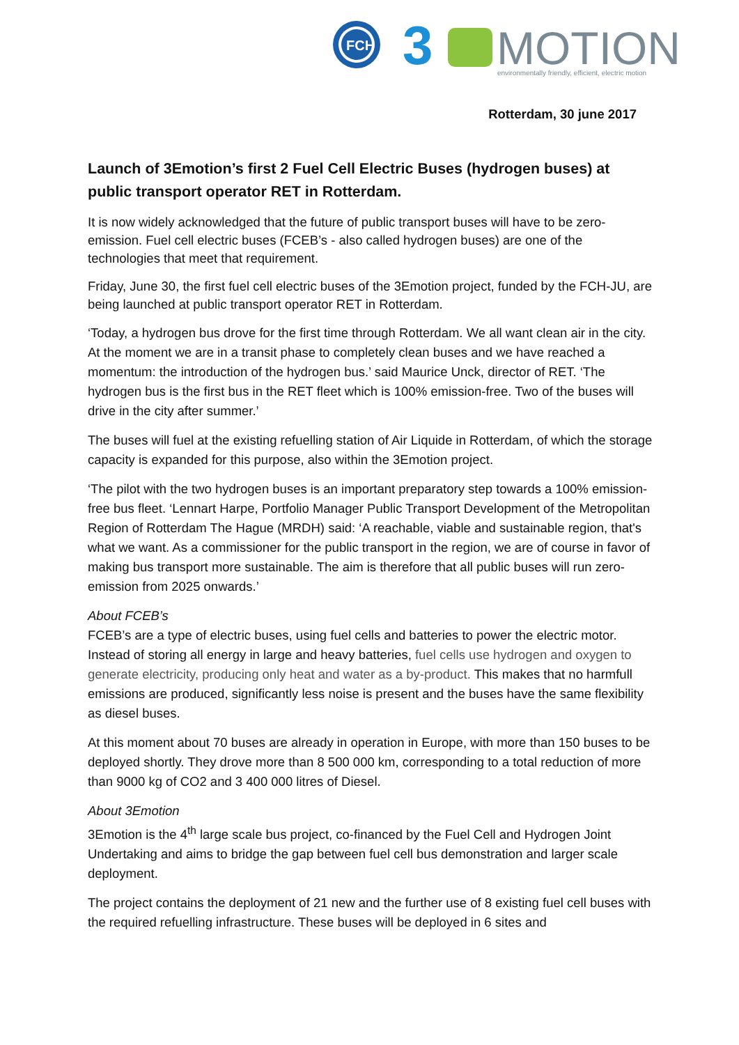FCH
3
MOTION
environmentally friendly, efficient, electric motion
Rotterdam, 30 june 2017
Launch of 3Emotion’s first 2 Fuel Cell Electric Buses (hydrogen buses) at public transport operator RET in Rotterdam.
It is now widely acknowledged that the future of public transport buses will have to be zero-emission. Fuel cell electric buses (FCEB’s - also called hydrogen buses) are one of the technologies that meet that requirement.
Friday, June 30, the first fuel cell electric buses of the 3Emotion project, funded by the FCH-JU, are being launched at public transport operator RET in Rotterdam.
‘Today, a hydrogen bus drove for the first time through Rotterdam. We all want clean air in the city. At the moment we are in a transit phase to completely clean buses and we have reached a momentum: the introduction of the hydrogen bus.’ said Maurice Unck, director of RET. ‘The hydrogen bus is the first bus in the RET fleet which is 100% emission-free. Two of the buses will drive in the city after summer.’
The buses will fuel at the existing refuelling station of Air Liquide in Rotterdam, of which the storage capacity is expanded for this purpose, also within the 3Emotion project.
‘The pilot with the two hydrogen buses is an important preparatory step towards a 100% emission-free bus fleet. ‘Lennart Harpe, Portfolio Manager Public Transport Development of the Metropolitan Region of Rotterdam The Hague (MRDH) said: ‘A reachable, viable and sustainable region, that's what we want. As a commissioner for the public transport in the region, we are of course in favor of making bus transport more sustainable. The aim is therefore that all public buses will run zero-emission from 2025 onwards.’
About FCEB’s
FCEB’s are a type of electric buses, using fuel cells and batteries to power the electric motor. Instead of storing all energy in large and heavy batteries, fuel cells use hydrogen and oxygen to generate electricity, producing only heat and water as a by-product. This makes that no harmfull emissions are produced, significantly less noise is present and the buses have the same flexibility as diesel buses.
At this moment about 70 buses are already in operation in Europe, with more than 150 buses to be deployed shortly. They drove more than 8 500 000 km, corresponding to a total reduction of more than 9000 kg of CO2 and 3 400 000 litres of Diesel.
About 3Emotion
3Emotion is the 4<sup>th</sup> large scale bus project, co-financed by the Fuel Cell and Hydrogen Joint Undertaking and aims to bridge the gap between fuel cell bus demonstration and larger scale deployment.
The project contains the deployment of 21 new and the further use of 8 existing fuel cell buses with the required refuelling infrastructure. These buses will be deployed in 6 sites and